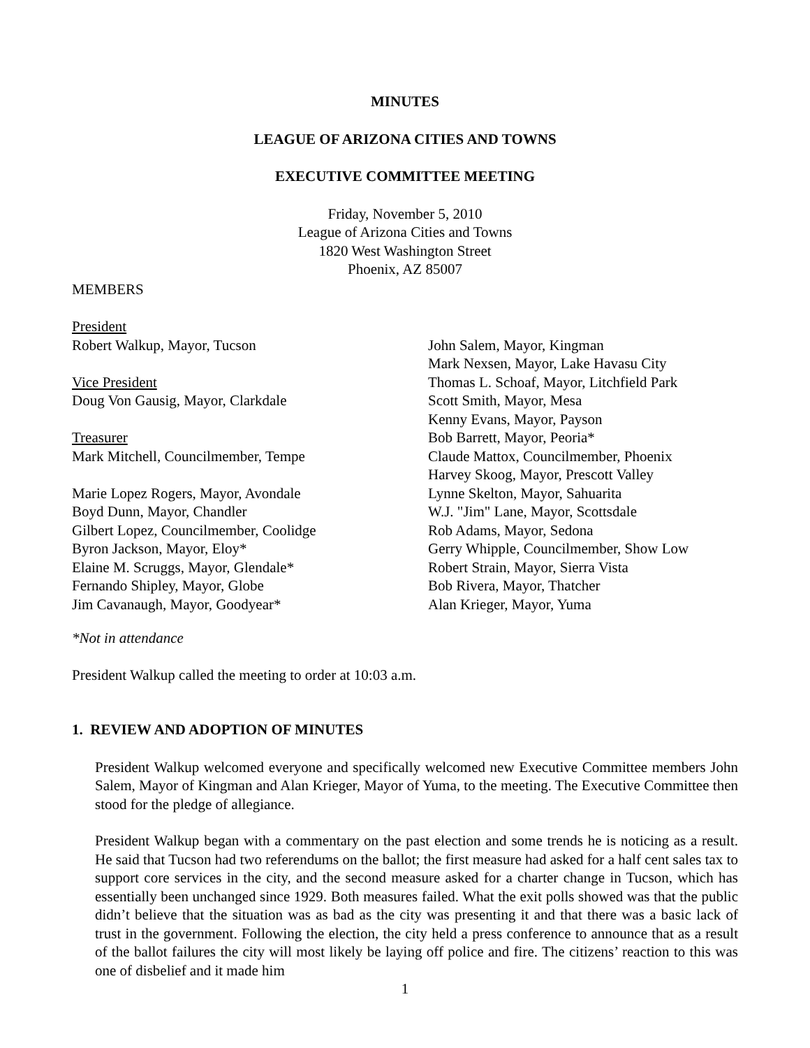MINUTES
LEAGUE OF ARIZONA CITIES AND TOWNS
EXECUTIVE COMMITTEE MEETING
Friday, November 5, 2010
League of Arizona Cities and Towns
1820 West Washington Street
Phoenix, AZ 85007
MEMBERS
President
Robert Walkup, Mayor, Tucson
Vice President
Doug Von Gausig, Mayor, Clarkdale
Treasurer
Mark Mitchell, Councilmember, Tempe
Marie Lopez Rogers, Mayor, Avondale
Boyd Dunn, Mayor, Chandler
Gilbert Lopez, Councilmember, Coolidge
Byron Jackson, Mayor, Eloy*
Elaine M. Scruggs, Mayor, Glendale*
Fernando Shipley, Mayor, Globe
Jim Cavanaugh, Mayor, Goodyear*
John Salem, Mayor, Kingman
Mark Nexsen, Mayor, Lake Havasu City
Thomas L. Schoaf, Mayor, Litchfield Park
Scott Smith, Mayor, Mesa
Kenny Evans, Mayor, Payson
Bob Barrett, Mayor, Peoria*
Claude Mattox, Councilmember, Phoenix
Harvey Skoog, Mayor, Prescott Valley
Lynne Skelton, Mayor, Sahuarita
W.J. "Jim" Lane, Mayor, Scottsdale
Rob Adams, Mayor, Sedona
Gerry Whipple, Councilmember, Show Low
Robert Strain, Mayor, Sierra Vista
Bob Rivera, Mayor, Thatcher
Alan Krieger, Mayor, Yuma
*Not in attendance
President Walkup called the meeting to order at 10:03 a.m.
1. REVIEW AND ADOPTION OF MINUTES
President Walkup welcomed everyone and specifically welcomed new Executive Committee members John Salem, Mayor of Kingman and Alan Krieger, Mayor of Yuma, to the meeting. The Executive Committee then stood for the pledge of allegiance.
President Walkup began with a commentary on the past election and some trends he is noticing as a result. He said that Tucson had two referendums on the ballot; the first measure had asked for a half cent sales tax to support core services in the city, and the second measure asked for a charter change in Tucson, which has essentially been unchanged since 1929. Both measures failed. What the exit polls showed was that the public didn’t believe that the situation was as bad as the city was presenting it and that there was a basic lack of trust in the government. Following the election, the city held a press conference to announce that as a result of the ballot failures the city will most likely be laying off police and fire. The citizens’ reaction to this was one of disbelief and it made him
1